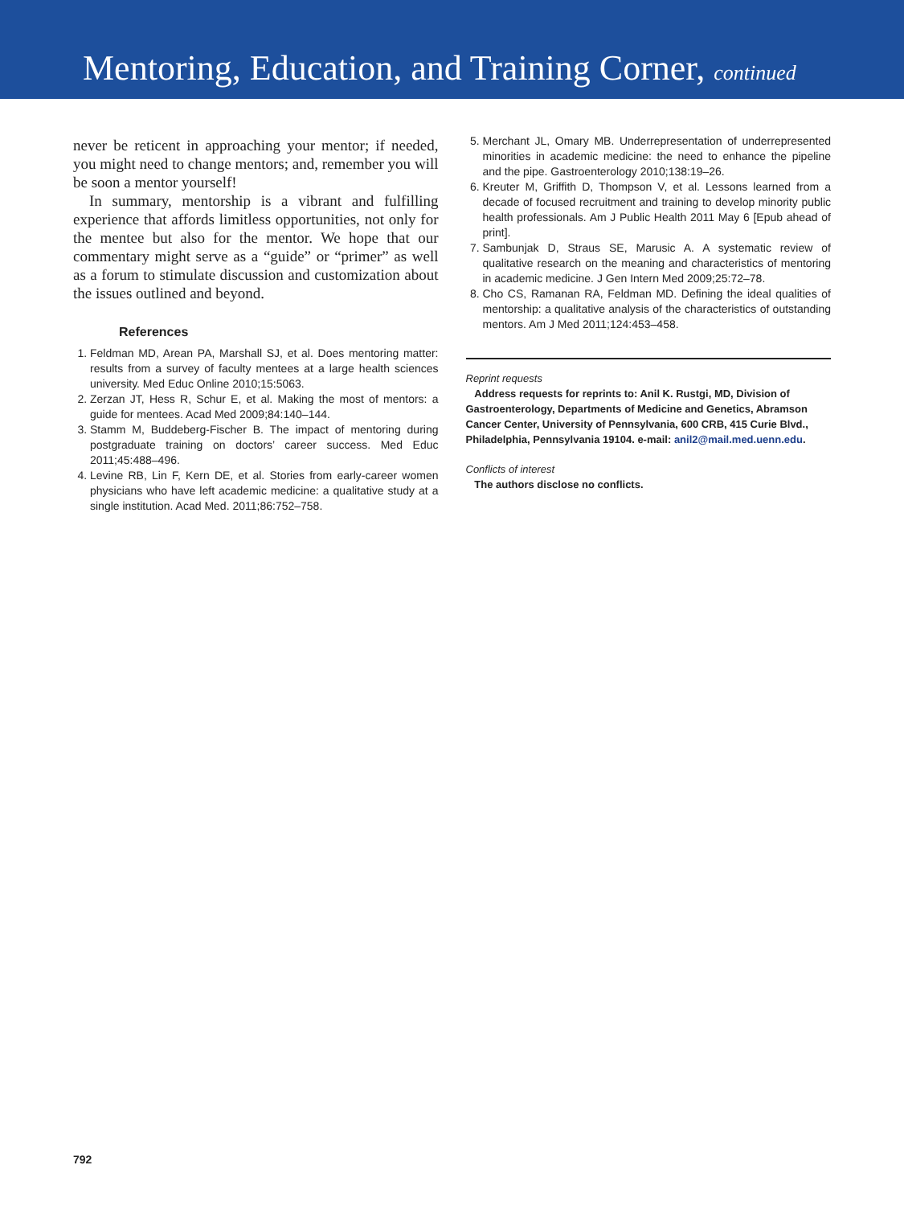Mentoring, Education, and Training Corner, continued
never be reticent in approaching your mentor; if needed, you might need to change mentors; and, remember you will be soon a mentor yourself!
In summary, mentorship is a vibrant and fulfilling experience that affords limitless opportunities, not only for the mentee but also for the mentor. We hope that our commentary might serve as a “guide” or “primer” as well as a forum to stimulate discussion and customization about the issues outlined and beyond.
References
1. Feldman MD, Arean PA, Marshall SJ, et al. Does mentoring matter: results from a survey of faculty mentees at a large health sciences university. Med Educ Online 2010;15:5063.
2. Zerzan JT, Hess R, Schur E, et al. Making the most of mentors: a guide for mentees. Acad Med 2009;84:140–144.
3. Stamm M, Buddeberg-Fischer B. The impact of mentoring during postgraduate training on doctors’ career success. Med Educ 2011;45:488–496.
4. Levine RB, Lin F, Kern DE, et al. Stories from early-career women physicians who have left academic medicine: a qualitative study at a single institution. Acad Med. 2011;86:752–758.
5. Merchant JL, Omary MB. Underrepresentation of underrepresented minorities in academic medicine: the need to enhance the pipeline and the pipe. Gastroenterology 2010;138:19–26.
6. Kreuter M, Griffith D, Thompson V, et al. Lessons learned from a decade of focused recruitment and training to develop minority public health professionals. Am J Public Health 2011 May 6 [Epub ahead of print].
7. Sambunjak D, Straus SE, Marusic A. A systematic review of qualitative research on the meaning and characteristics of mentoring in academic medicine. J Gen Intern Med 2009;25:72–78.
8. Cho CS, Ramanan RA, Feldman MD. Defining the ideal qualities of mentorship: a qualitative analysis of the characteristics of outstanding mentors. Am J Med 2011;124:453–458.
Reprint requests
Address requests for reprints to: Anil K. Rustgi, MD, Division of Gastroenterology, Departments of Medicine and Genetics, Abramson Cancer Center, University of Pennsylvania, 600 CRB, 415 Curie Blvd., Philadelphia, Pennsylvania 19104. e-mail: anil2@mail.med.uenn.edu.
Conflicts of interest
The authors disclose no conflicts.
792